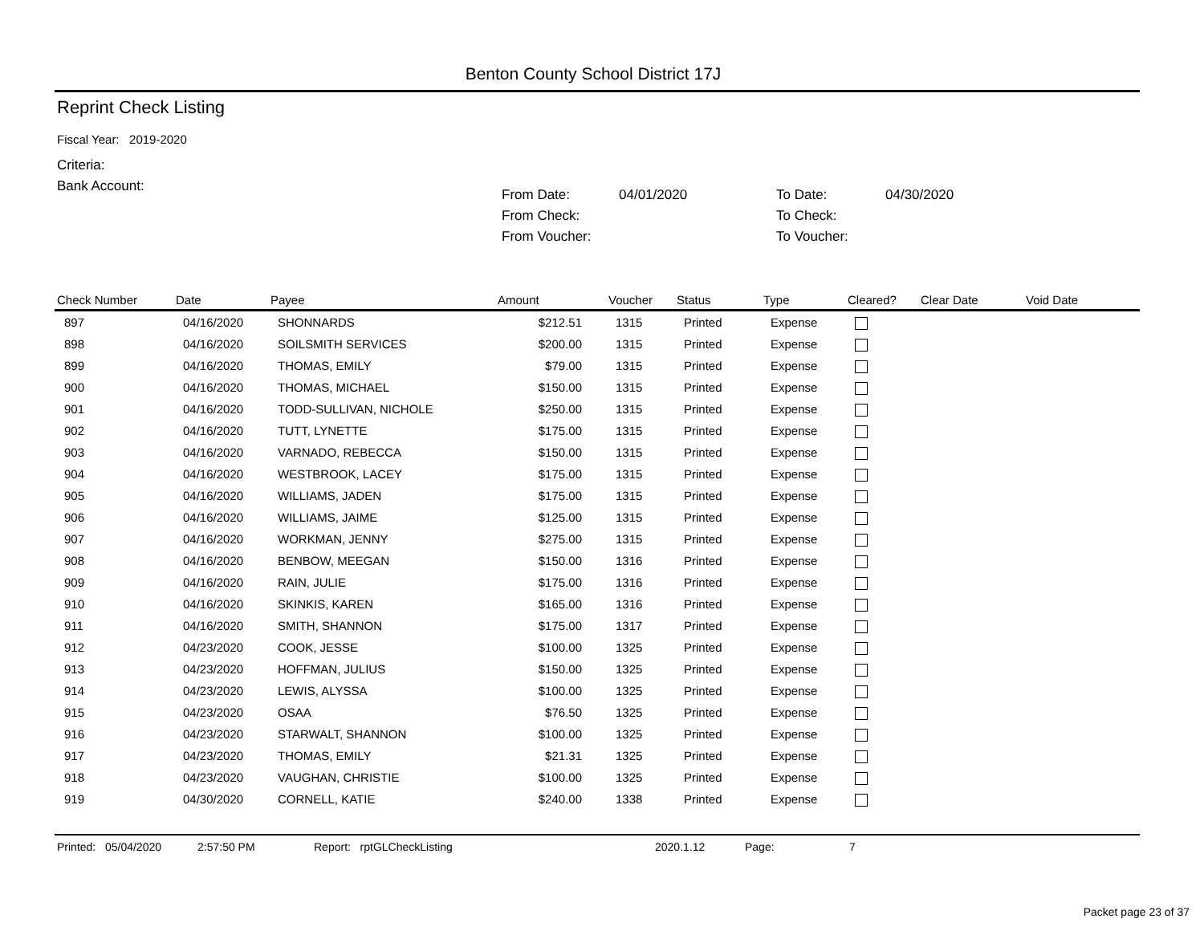Benton County School District 17J
Reprint Check Listing
Fiscal Year: 2019-2020
Criteria:
Bank Account:
| From Date: | 04/01/2020 | To Date: | 04/30/2020 |
| From Check: | | To Check: | |
| From Voucher: | | To Voucher: | |
| Check Number | Date | Payee | Amount | Voucher | Status | Type | Cleared? | Clear Date | Void Date |
| --- | --- | --- | --- | --- | --- | --- | --- | --- | --- |
| 897 | 04/16/2020 | SHONNARDS | $212.51 | 1315 | Printed | Expense | | | |
| 898 | 04/16/2020 | SOILSMITH SERVICES | $200.00 | 1315 | Printed | Expense | | | |
| 899 | 04/16/2020 | THOMAS, EMILY | $79.00 | 1315 | Printed | Expense | | | |
| 900 | 04/16/2020 | THOMAS, MICHAEL | $150.00 | 1315 | Printed | Expense | | | |
| 901 | 04/16/2020 | TODD-SULLIVAN, NICHOLE | $250.00 | 1315 | Printed | Expense | | | |
| 902 | 04/16/2020 | TUTT, LYNETTE | $175.00 | 1315 | Printed | Expense | | | |
| 903 | 04/16/2020 | VARNADO, REBECCA | $150.00 | 1315 | Printed | Expense | | | |
| 904 | 04/16/2020 | WESTBROOK, LACEY | $175.00 | 1315 | Printed | Expense | | | |
| 905 | 04/16/2020 | WILLIAMS, JADEN | $175.00 | 1315 | Printed | Expense | | | |
| 906 | 04/16/2020 | WILLIAMS, JAIME | $125.00 | 1315 | Printed | Expense | | | |
| 907 | 04/16/2020 | WORKMAN, JENNY | $275.00 | 1315 | Printed | Expense | | | |
| 908 | 04/16/2020 | BENBOW, MEEGAN | $150.00 | 1316 | Printed | Expense | | | |
| 909 | 04/16/2020 | RAIN, JULIE | $175.00 | 1316 | Printed | Expense | | | |
| 910 | 04/16/2020 | SKINKIS, KAREN | $165.00 | 1316 | Printed | Expense | | | |
| 911 | 04/16/2020 | SMITH, SHANNON | $175.00 | 1317 | Printed | Expense | | | |
| 912 | 04/23/2020 | COOK, JESSE | $100.00 | 1325 | Printed | Expense | | | |
| 913 | 04/23/2020 | HOFFMAN, JULIUS | $150.00 | 1325 | Printed | Expense | | | |
| 914 | 04/23/2020 | LEWIS, ALYSSA | $100.00 | 1325 | Printed | Expense | | | |
| 915 | 04/23/2020 | OSAA | $76.50 | 1325 | Printed | Expense | | | |
| 916 | 04/23/2020 | STARWALT, SHANNON | $100.00 | 1325 | Printed | Expense | | | |
| 917 | 04/23/2020 | THOMAS, EMILY | $21.31 | 1325 | Printed | Expense | | | |
| 918 | 04/23/2020 | VAUGHAN, CHRISTIE | $100.00 | 1325 | Printed | Expense | | | |
| 919 | 04/30/2020 | CORNELL, KATIE | $240.00 | 1338 | Printed | Expense | | | |
Printed: 05/04/2020 2:57:50 PM Report: rptGLCheckListing 2020.1.12 Page: 7
Packet page 23 of 37